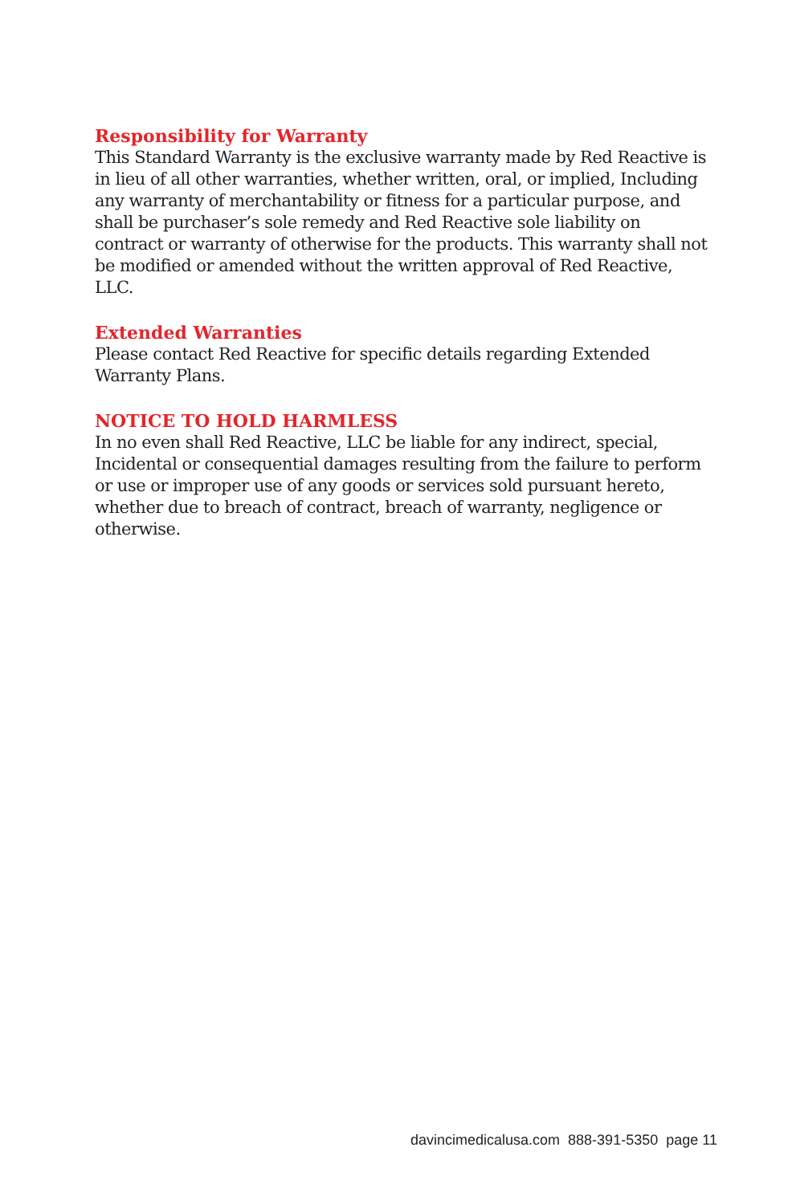Responsibility for Warranty
This Standard Warranty is the exclusive warranty made by Red Reactive is in lieu of all other warranties, whether written, oral, or implied, Including any warranty of merchantability or fitness for a particular purpose, and shall be purchaser’s sole remedy and Red Reactive sole liability on contract or warranty of otherwise for the products. This warranty shall not be modified or amended without the written approval of Red Reactive, LLC.
Extended Warranties
Please contact Red Reactive for specific details regarding Extended Warranty Plans.
NOTICE TO HOLD HARMLESS
In no even shall Red Reactive, LLC be liable for any indirect, special, Incidental or consequential damages resulting from the failure to perform or use or improper use of any goods or services sold pursuant hereto, whether due to breach of contract, breach of warranty, negligence or otherwise.
davincimedicalusa.com 888-391-5350 page 11